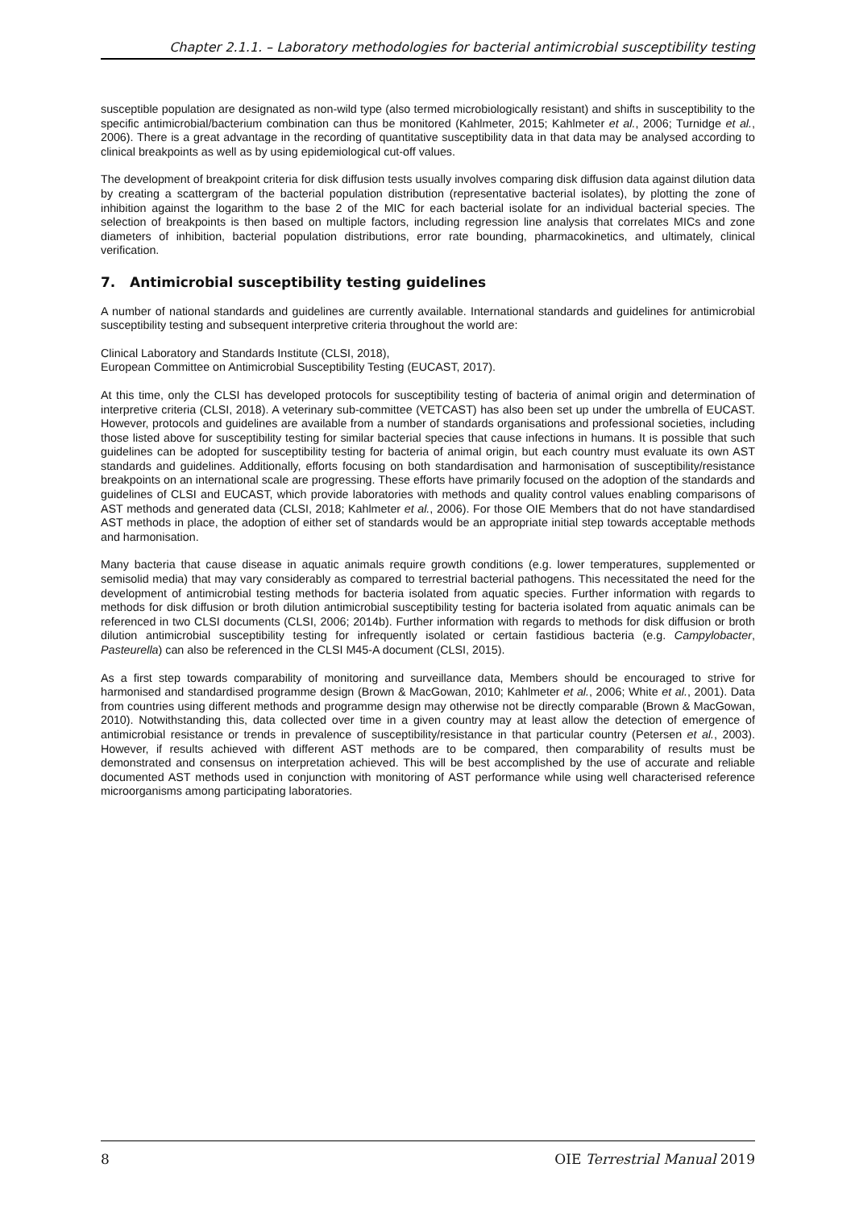Chapter 2.1.1. – Laboratory methodologies for bacterial antimicrobial susceptibility testing
susceptible population are designated as non-wild type (also termed microbiologically resistant) and shifts in susceptibility to the specific antimicrobial/bacterium combination can thus be monitored (Kahlmeter, 2015; Kahlmeter et al., 2006; Turnidge et al., 2006). There is a great advantage in the recording of quantitative susceptibility data in that data may be analysed according to clinical breakpoints as well as by using epidemiological cut-off values.
The development of breakpoint criteria for disk diffusion tests usually involves comparing disk diffusion data against dilution data by creating a scattergram of the bacterial population distribution (representative bacterial isolates), by plotting the zone of inhibition against the logarithm to the base 2 of the MIC for each bacterial isolate for an individual bacterial species. The selection of breakpoints is then based on multiple factors, including regression line analysis that correlates MICs and zone diameters of inhibition, bacterial population distributions, error rate bounding, pharmacokinetics, and ultimately, clinical verification.
7. Antimicrobial susceptibility testing guidelines
A number of national standards and guidelines are currently available. International standards and guidelines for antimicrobial susceptibility testing and subsequent interpretive criteria throughout the world are:
Clinical Laboratory and Standards Institute (CLSI, 2018),
European Committee on Antimicrobial Susceptibility Testing (EUCAST, 2017).
At this time, only the CLSI has developed protocols for susceptibility testing of bacteria of animal origin and determination of interpretive criteria (CLSI, 2018). A veterinary sub-committee (VETCAST) has also been set up under the umbrella of EUCAST. However, protocols and guidelines are available from a number of standards organisations and professional societies, including those listed above for susceptibility testing for similar bacterial species that cause infections in humans. It is possible that such guidelines can be adopted for susceptibility testing for bacteria of animal origin, but each country must evaluate its own AST standards and guidelines. Additionally, efforts focusing on both standardisation and harmonisation of susceptibility/resistance breakpoints on an international scale are progressing. These efforts have primarily focused on the adoption of the standards and guidelines of CLSI and EUCAST, which provide laboratories with methods and quality control values enabling comparisons of AST methods and generated data (CLSI, 2018; Kahlmeter et al., 2006). For those OIE Members that do not have standardised AST methods in place, the adoption of either set of standards would be an appropriate initial step towards acceptable methods and harmonisation.
Many bacteria that cause disease in aquatic animals require growth conditions (e.g. lower temperatures, supplemented or semisolid media) that may vary considerably as compared to terrestrial bacterial pathogens. This necessitated the need for the development of antimicrobial testing methods for bacteria isolated from aquatic species. Further information with regards to methods for disk diffusion or broth dilution antimicrobial susceptibility testing for bacteria isolated from aquatic animals can be referenced in two CLSI documents (CLSI, 2006; 2014b). Further information with regards to methods for disk diffusion or broth dilution antimicrobial susceptibility testing for infrequently isolated or certain fastidious bacteria (e.g. Campylobacter, Pasteurella) can also be referenced in the CLSI M45-A document (CLSI, 2015).
As a first step towards comparability of monitoring and surveillance data, Members should be encouraged to strive for harmonised and standardised programme design (Brown & MacGowan, 2010; Kahlmeter et al., 2006; White et al., 2001). Data from countries using different methods and programme design may otherwise not be directly comparable (Brown & MacGowan, 2010). Notwithstanding this, data collected over time in a given country may at least allow the detection of emergence of antimicrobial resistance or trends in prevalence of susceptibility/resistance in that particular country (Petersen et al., 2003). However, if results achieved with different AST methods are to be compared, then comparability of results must be demonstrated and consensus on interpretation achieved. This will be best accomplished by the use of accurate and reliable documented AST methods used in conjunction with monitoring of AST performance while using well characterised reference microorganisms among participating laboratories.
8 OIE Terrestrial Manual 2019